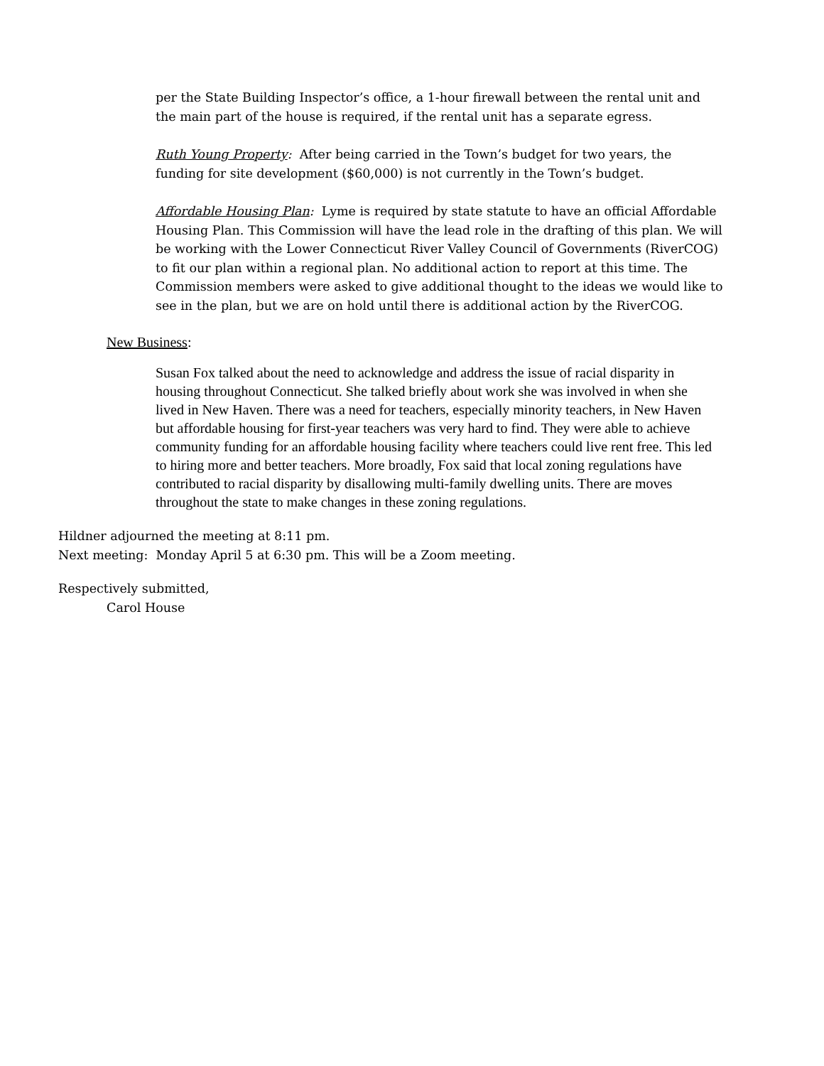per the State Building Inspector’s office, a 1-hour firewall between the rental unit and the main part of the house is required, if the rental unit has a separate egress.
Ruth Young Property: After being carried in the Town’s budget for two years, the funding for site development ($60,000) is not currently in the Town’s budget.
Affordable Housing Plan: Lyme is required by state statute to have an official Affordable Housing Plan. This Commission will have the lead role in the drafting of this plan. We will be working with the Lower Connecticut River Valley Council of Governments (RiverCOG) to fit our plan within a regional plan. No additional action to report at this time. The Commission members were asked to give additional thought to the ideas we would like to see in the plan, but we are on hold until there is additional action by the RiverCOG.
New Business:
Susan Fox talked about the need to acknowledge and address the issue of racial disparity in housing throughout Connecticut. She talked briefly about work she was involved in when she lived in New Haven. There was a need for teachers, especially minority teachers, in New Haven but affordable housing for first-year teachers was very hard to find. They were able to achieve community funding for an affordable housing facility where teachers could live rent free. This led to hiring more and better teachers. More broadly, Fox said that local zoning regulations have contributed to racial disparity by disallowing multi-family dwelling units. There are moves throughout the state to make changes in these zoning regulations.
Hildner adjourned the meeting at 8:11 pm.
Next meeting: Monday April 5 at 6:30 pm. This will be a Zoom meeting.
Respectively submitted,
Carol House